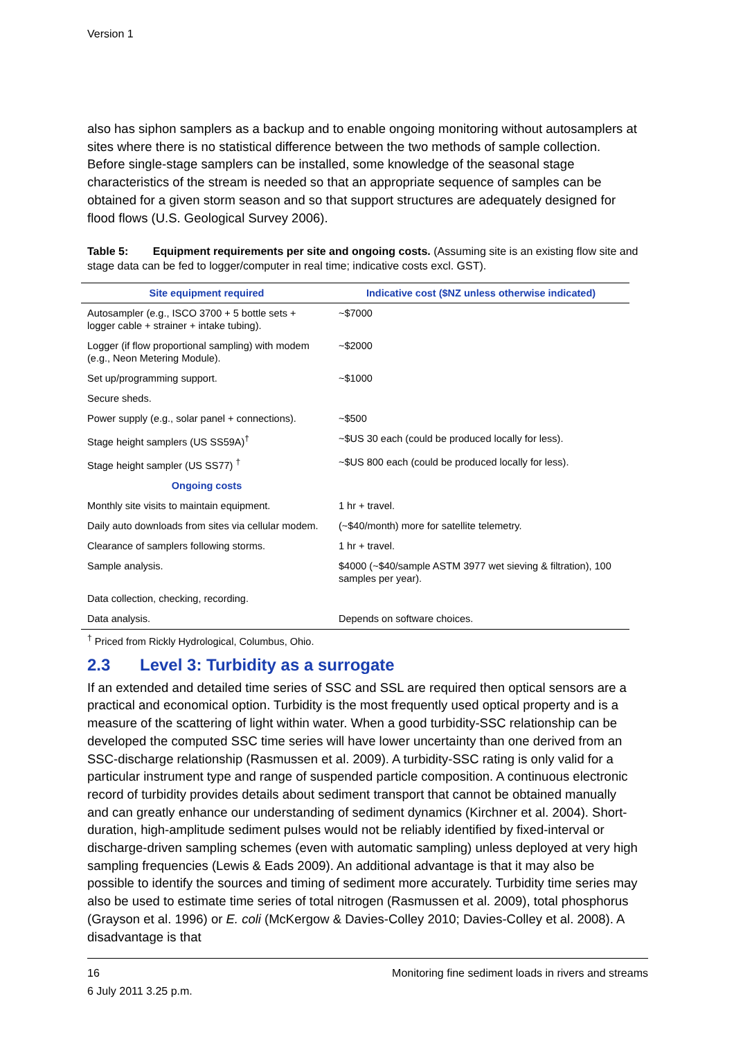Version 1
also has siphon samplers as a backup and to enable ongoing monitoring without autosamplers at sites where there is no statistical difference between the two methods of sample collection. Before single-stage samplers can be installed, some knowledge of the seasonal stage characteristics of the stream is needed so that an appropriate sequence of samples can be obtained for a given storm season and so that support structures are adequately designed for flood flows (U.S. Geological Survey 2006).
Table 5: Equipment requirements per site and ongoing costs. (Assuming site is an existing flow site and stage data can be fed to logger/computer in real time; indicative costs excl. GST).
| Site equipment required | Indicative cost ($NZ unless otherwise indicated) |
| --- | --- |
| Autosampler (e.g., ISCO 3700 + 5 bottle sets + logger cable + strainer + intake tubing). | ~$7000 |
| Logger (if flow proportional sampling) with modem (e.g., Neon Metering Module). | ~$2000 |
| Set up/programming support. | ~$1000 |
| Secure sheds. | |
| Power supply (e.g., solar panel + connections). | ~$500 |
| Stage height samplers (US SS59A)<sup>†</sup> | ~$US 30 each (could be produced locally for less). |
| Stage height sampler (US SS77) <sup>†</sup> | ~$US 800 each (could be produced locally for less). |
| Ongoing costs | |
| Monthly site visits to maintain equipment. | 1 hr + travel. |
| Daily auto downloads from sites via cellular modem. | (~$40/month) more for satellite telemetry. |
| Clearance of samplers following storms. | 1 hr + travel. |
| Sample analysis. | $4000 (~$40/sample ASTM 3977 wet sieving & filtration), 100 samples per year). |
| Data collection, checking, recording. | |
| Data analysis. | Depends on software choices. |
<sup>†</sup> Priced from Rickly Hydrological, Columbus, Ohio.
2.3 Level 3: Turbidity as a surrogate
If an extended and detailed time series of SSC and SSL are required then optical sensors are a practical and economical option. Turbidity is the most frequently used optical property and is a measure of the scattering of light within water. When a good turbidity-SSC relationship can be developed the computed SSC time series will have lower uncertainty than one derived from an SSC-discharge relationship (Rasmussen et al. 2009). A turbidity-SSC rating is only valid for a particular instrument type and range of suspended particle composition. A continuous electronic record of turbidity provides details about sediment transport that cannot be obtained manually and can greatly enhance our understanding of sediment dynamics (Kirchner et al. 2004). Short-duration, high-amplitude sediment pulses would not be reliably identified by fixed-interval or discharge-driven sampling schemes (even with automatic sampling) unless deployed at very high sampling frequencies (Lewis & Eads 2009). An additional advantage is that it may also be possible to identify the sources and timing of sediment more accurately. Turbidity time series may also be used to estimate time series of total nitrogen (Rasmussen et al. 2009), total phosphorus (Grayson et al. 1996) or E. coli (McKergow & Davies-Colley 2010; Davies-Colley et al. 2008). A disadvantage is that
16 Monitoring fine sediment loads in rivers and streams
6 July 2011 3.25 p.m.